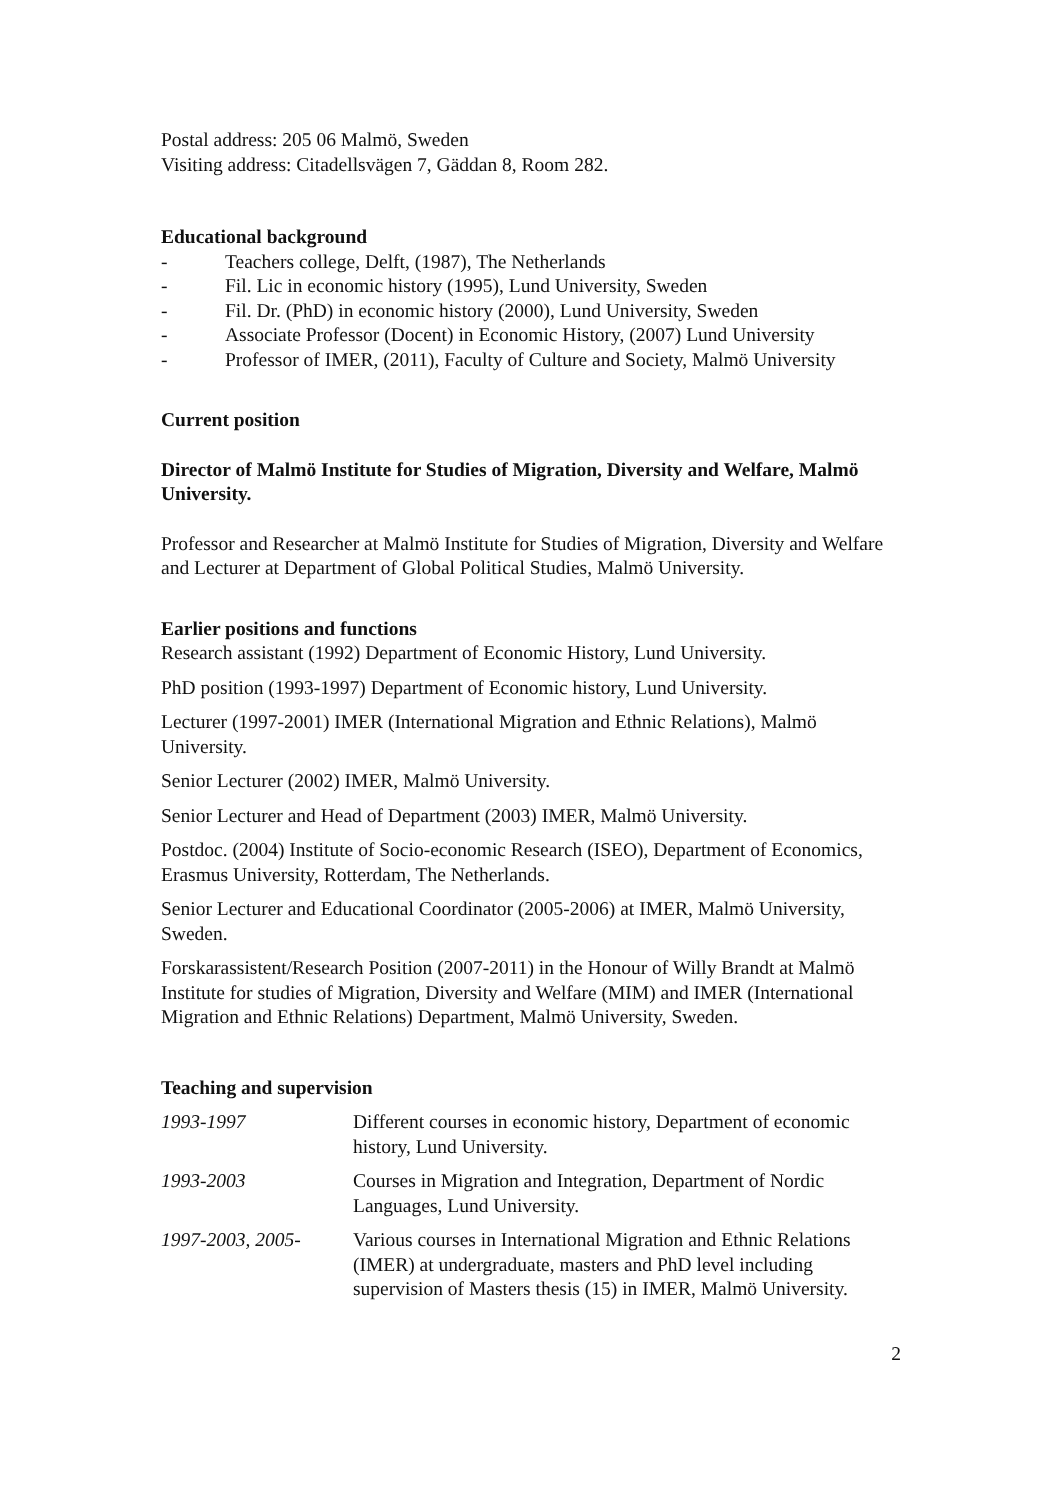Postal address: 205 06 Malmö, Sweden
Visiting address: Citadellsvägen 7, Gäddan 8, Room 282.
Educational background
- Teachers college, Delft, (1987), The Netherlands
- Fil. Lic in economic history (1995), Lund University, Sweden
- Fil. Dr. (PhD) in economic history (2000), Lund University, Sweden
- Associate Professor (Docent) in Economic History, (2007) Lund University
- Professor of IMER, (2011), Faculty of Culture and Society, Malmö University
Current position
Director of Malmö Institute for Studies of Migration, Diversity and Welfare, Malmö University.
Professor and Researcher at Malmö Institute for Studies of Migration, Diversity and Welfare and Lecturer at Department of Global Political Studies, Malmö University.
Earlier positions and functions
Research assistant (1992) Department of Economic History, Lund University.
PhD position (1993-1997) Department of Economic history, Lund University.
Lecturer (1997-2001) IMER (International Migration and Ethnic Relations), Malmö University.
Senior Lecturer (2002) IMER, Malmö University.
Senior Lecturer and Head of Department (2003) IMER, Malmö University.
Postdoc. (2004) Institute of Socio-economic Research (ISEO), Department of Economics, Erasmus University, Rotterdam, The Netherlands.
Senior Lecturer and Educational Coordinator (2005-2006) at IMER, Malmö University, Sweden.
Forskarassistent/Research Position (2007-2011) in the Honour of Willy Brandt at Malmö Institute for studies of Migration, Diversity and Welfare (MIM) and IMER (International Migration and Ethnic Relations) Department, Malmö University, Sweden.
Teaching and supervision
| 1993-1997 | Different courses in economic history, Department of economic history, Lund University. |
| 1993-2003 | Courses in Migration and Integration, Department of Nordic Languages, Lund University. |
| 1997-2003, 2005- | Various courses in International Migration and Ethnic Relations (IMER) at undergraduate, masters and PhD level including supervision of Masters thesis (15) in IMER, Malmö University. |
2